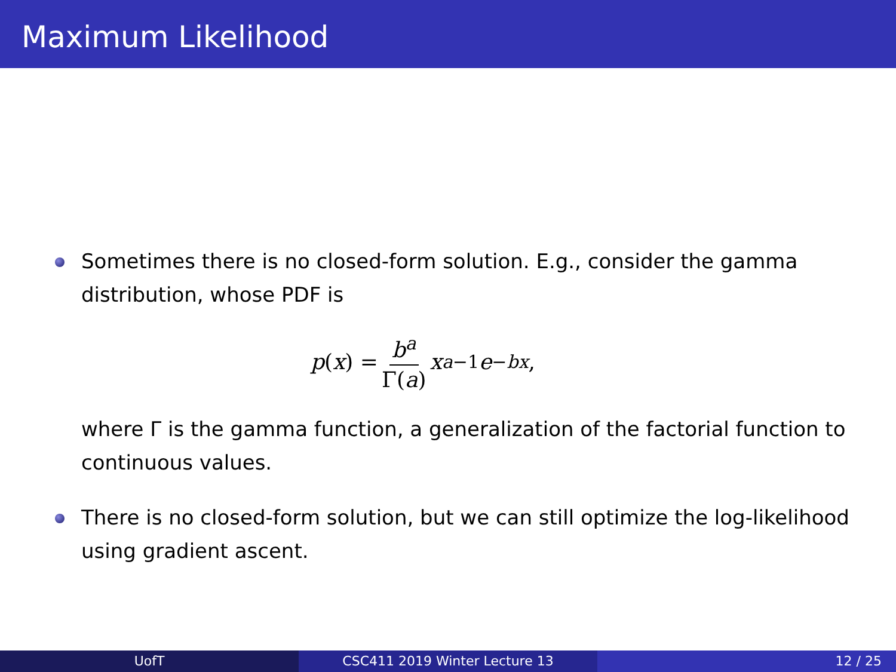Maximum Likelihood
Sometimes there is no closed-form solution. E.g., consider the gamma distribution, whose PDF is
p (x) = b<sup>a</sup> Γ(a) x<sup>a−1</sup> e<sup>−bx</sup>,
where Γ is the gamma function, a generalization of the factorial function to continuous values.
There is no closed-form solution, but we can still optimize the log-likelihood using gradient ascent.
UofT CSC411 2019 Winter Lecture 13 12 / 25